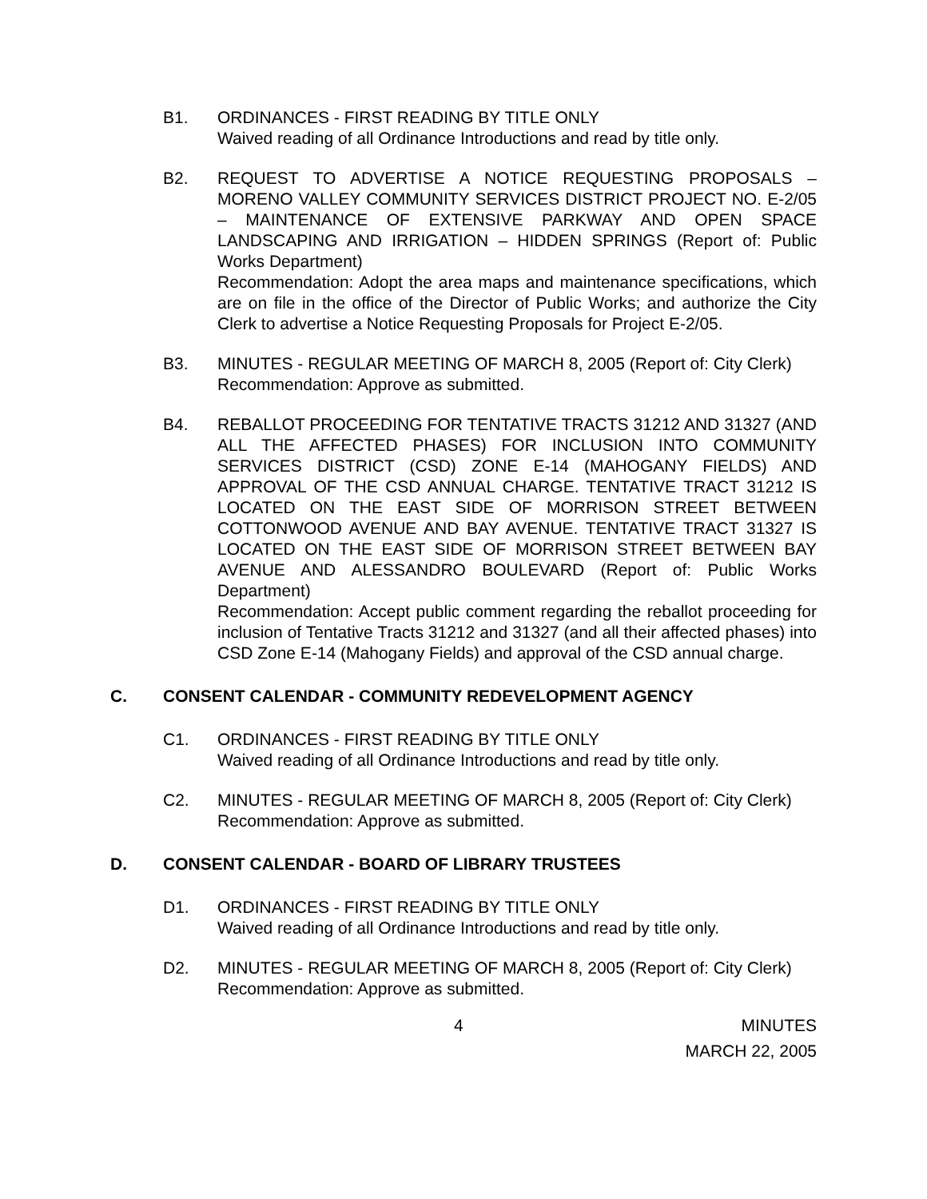B1. ORDINANCES - FIRST READING BY TITLE ONLY
Waived reading of all Ordinance Introductions and read by title only.
B2. REQUEST TO ADVERTISE A NOTICE REQUESTING PROPOSALS – MORENO VALLEY COMMUNITY SERVICES DISTRICT PROJECT NO. E-2/05 – MAINTENANCE OF EXTENSIVE PARKWAY AND OPEN SPACE LANDSCAPING AND IRRIGATION – HIDDEN SPRINGS (Report of: Public Works Department)
Recommendation: Adopt the area maps and maintenance specifications, which are on file in the office of the Director of Public Works; and authorize the City Clerk to advertise a Notice Requesting Proposals for Project E-2/05.
B3. MINUTES - REGULAR MEETING OF MARCH 8, 2005 (Report of: City Clerk)
Recommendation: Approve as submitted.
B4. REBALLOT PROCEEDING FOR TENTATIVE TRACTS 31212 AND 31327 (AND ALL THE AFFECTED PHASES) FOR INCLUSION INTO COMMUNITY SERVICES DISTRICT (CSD) ZONE E-14 (MAHOGANY FIELDS) AND APPROVAL OF THE CSD ANNUAL CHARGE. TENTATIVE TRACT 31212 IS LOCATED ON THE EAST SIDE OF MORRISON STREET BETWEEN COTTONWOOD AVENUE AND BAY AVENUE. TENTATIVE TRACT 31327 IS LOCATED ON THE EAST SIDE OF MORRISON STREET BETWEEN BAY AVENUE AND ALESSANDRO BOULEVARD (Report of: Public Works Department)
Recommendation: Accept public comment regarding the reballot proceeding for inclusion of Tentative Tracts 31212 and 31327 (and all their affected phases) into CSD Zone E-14 (Mahogany Fields) and approval of the CSD annual charge.
C. CONSENT CALENDAR - COMMUNITY REDEVELOPMENT AGENCY
C1. ORDINANCES - FIRST READING BY TITLE ONLY
Waived reading of all Ordinance Introductions and read by title only.
C2. MINUTES - REGULAR MEETING OF MARCH 8, 2005 (Report of: City Clerk)
Recommendation: Approve as submitted.
D. CONSENT CALENDAR - BOARD OF LIBRARY TRUSTEES
D1. ORDINANCES - FIRST READING BY TITLE ONLY
Waived reading of all Ordinance Introductions and read by title only.
D2. MINUTES - REGULAR MEETING OF MARCH 8, 2005 (Report of: City Clerk)
Recommendation: Approve as submitted.
4 MINUTES
MARCH 22, 2005